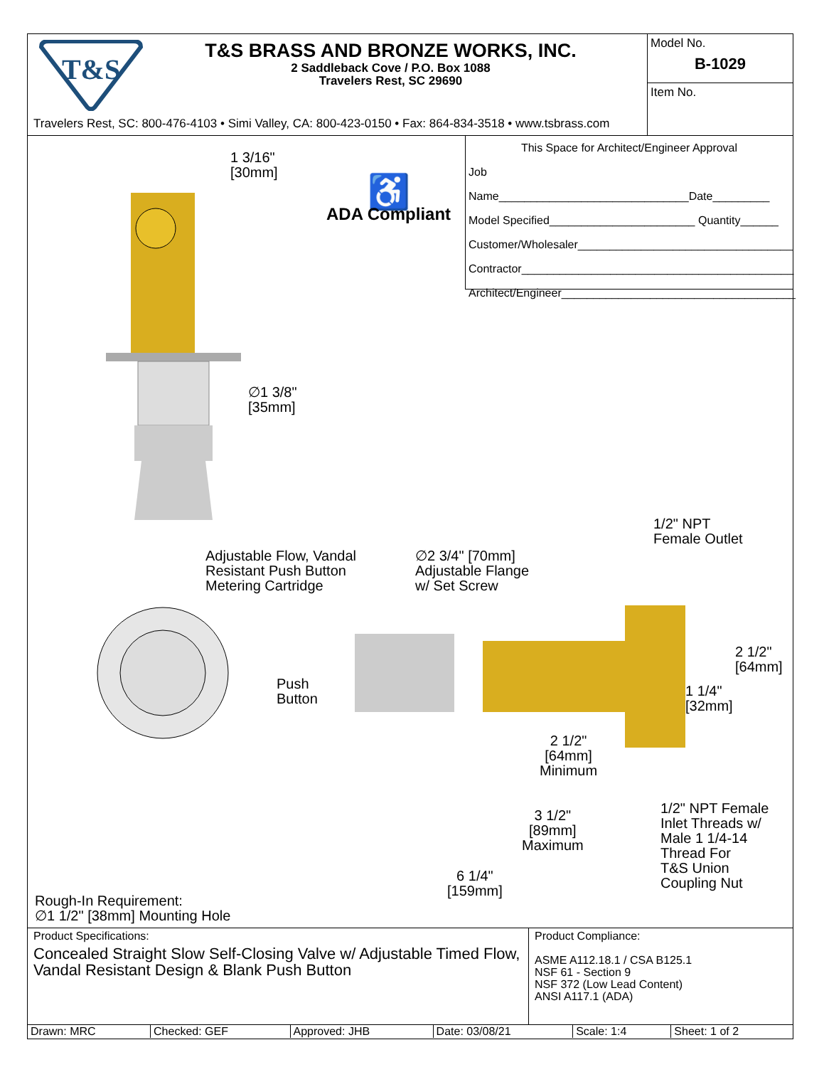T&S
T&S BRASS AND BRONZE WORKS, INC.
2 Saddleback Cove / P.O. Box 1088
Travelers Rest, SC 29690
Travelers Rest, SC: 800-476-4103 • Simi Valley, CA: 800-423-0150 • Fax: 864-834-3518 • www.tsbrass.com
Model No.
B-1029
Item No.
1 3/16"
[30mm]
♿
ADA Compliant
∅1 3/8"
[35mm]
Adjustable Flow, Vandal
Resistant Push Button
Metering Cartridge
∅2 3/4" [70mm]
Adjustable Flange
w/ Set Screw
Push
Button
This Space for Architect/Engineer Approval
Job Name______________________________Date_________
Model Specified_______________________ Quantity______
Customer/Wholesaler__________________________________
Contractor___________________________________________
Architect/Engineer_____________________________________
1/2" NPT
Female Outlet
2 1/2"
[64mm]
1 1/4"
[32mm]
2 1/2"
[64mm]
Minimum
1/2" NPT Female
Inlet Threads w/
Male 1 1/4-14
Thread For
T&S Union
Coupling Nut
3 1/2"
[89mm]
Maximum
6 1/4"
[159mm]
Rough-In Requirement:
∅1 1/2" [38mm] Mounting Hole
Product Specifications:
Concealed Straight Slow Self-Closing Valve w/ Adjustable Timed Flow, Vandal Resistant Design & Blank Push Button
Product Compliance:
ASME A112.18.1 / CSA B125.1
NSF 61 - Section 9
NSF 372 (Low Lead Content)
ANSI A117.1 (ADA)
| Drawn: MRC | Checked: GEF | Approved: JHB | Date: 03/08/21 | Scale: 1:4 | Sheet: 1 of 2 |